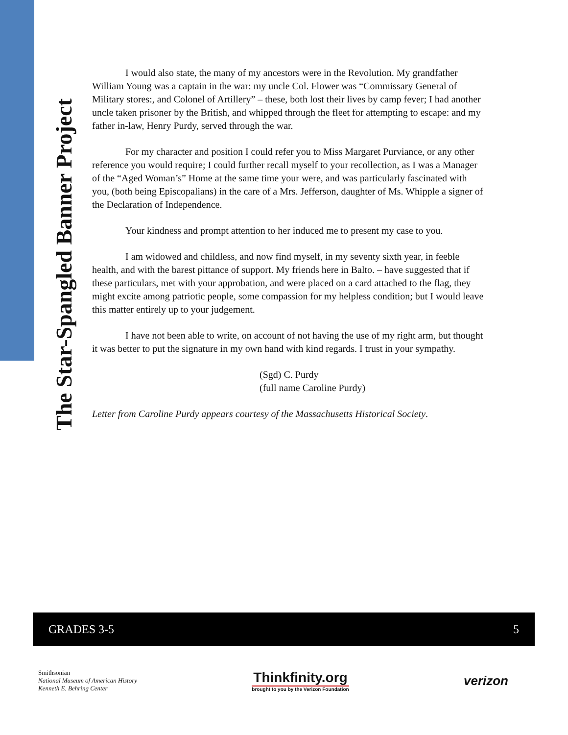The Star-Spangled Banner Project
I would also state, the many of my ancestors were in the Revolution. My grandfather William Young was a captain in the war: my uncle Col. Flower was “Commissary General of Military stores:, and Colonel of Artillery” – these, both lost their lives by camp fever; I had another uncle taken prisoner by the British, and whipped through the fleet for attempting to escape: and my father in-law, Henry Purdy, served through the war.
For my character and position I could refer you to Miss Margaret Purviance, or any other reference you would require; I could further recall myself to your recollection, as I was a Manager of the “Aged Woman’s” Home at the same time your were, and was particularly fascinated with you, (both being Episcopalians) in the care of a Mrs. Jefferson, daughter of Ms. Whipple a signer of the Declaration of Independence.
Your kindness and prompt attention to her induced me to present my case to you.
I am widowed and childless, and now find myself, in my seventy sixth year, in feeble health, and with the barest pittance of support. My friends here in Balto. – have suggested that if these particulars, met with your approbation, and were placed on a card attached to the flag, they might excite among patriotic people, some compassion for my helpless condition; but I would leave this matter entirely up to your judgement.
I have not been able to write, on account of not having the use of my right arm, but thought it was better to put the signature in my own hand with kind regards. I trust in your sympathy.
(Sgd) C. Purdy
(full name Caroline Purdy)
Letter from Caroline Purdy appears courtesy of the Massachusetts Historical Society.
GRADES 3-5 5
Smithsonian
National Museum of American History
Kenneth E. Behring Center
Thinkfinity.org
brought to you by the Verizon Foundation
verizon